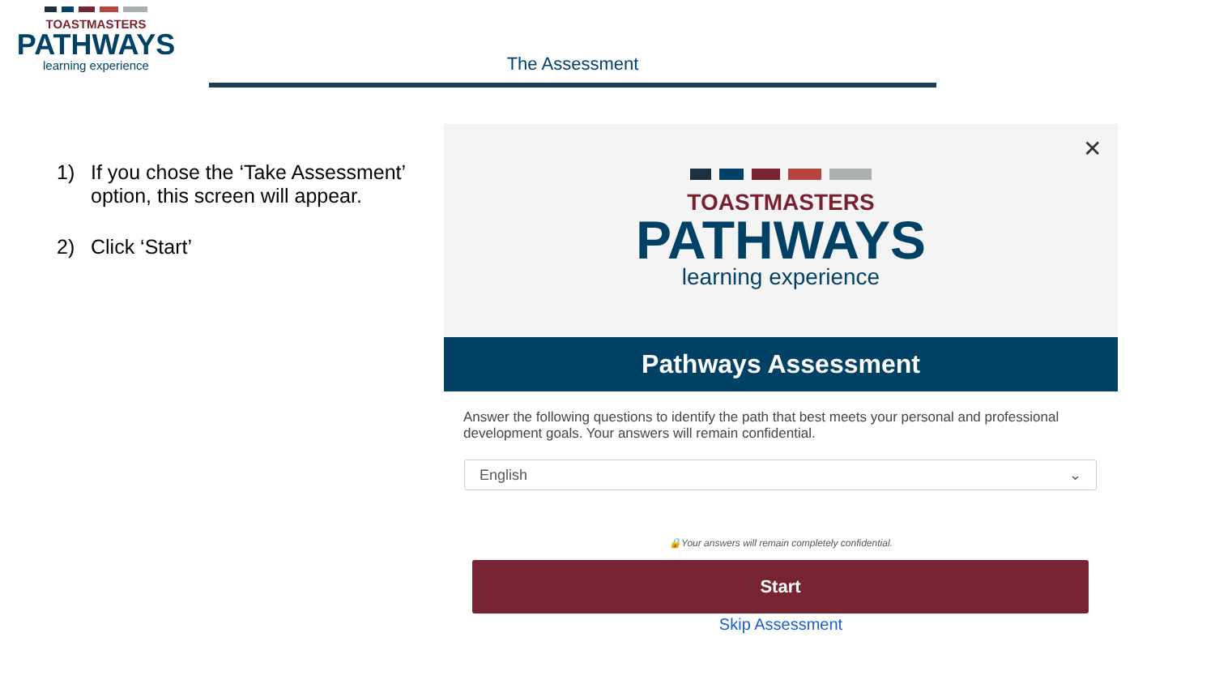TOASTMASTERS
PATHWAYS
learning experience
The Assessment
1) If you chose the ‘Take Assessment’ option, this screen will appear.
2) Click ‘Start’
✕
TOASTMASTERS
PATHWAYS
learning experience
Pathways Assessment
Answer the following questions to identify the path that best meets your personal and professional development goals. Your answers will remain confidential.
English ⌄
🔒Your answers will remain completely confidential.
Start
Skip Assessment